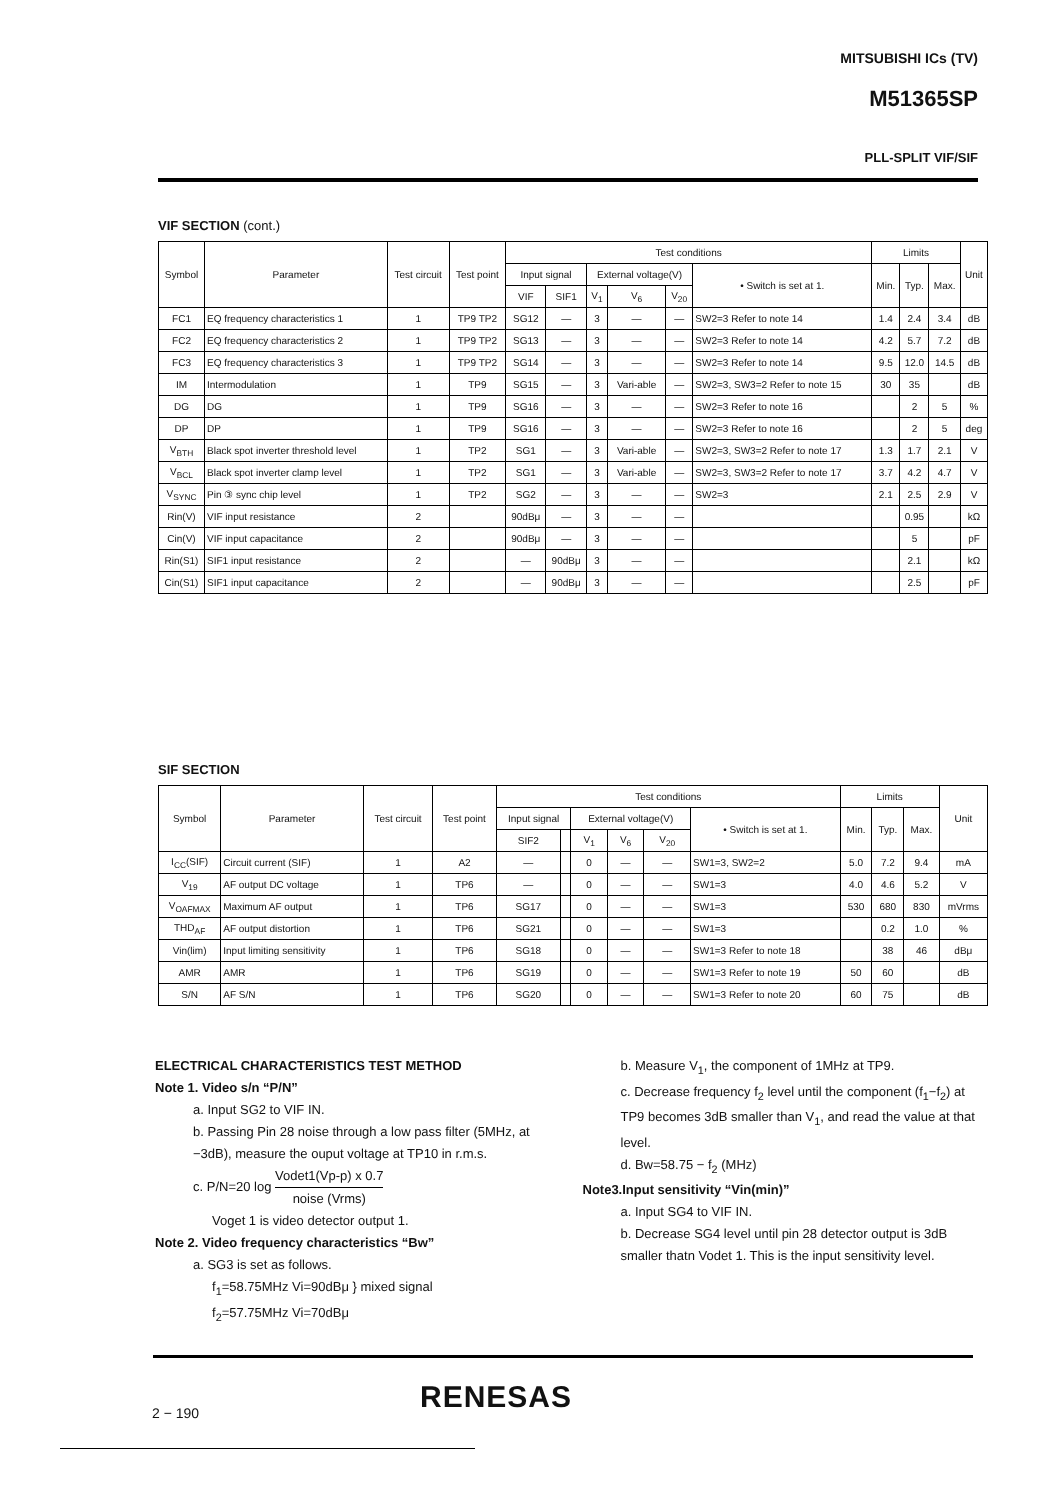MITSUBISHI ICs (TV)
M51365SP
PLL-SPLIT VIF/SIF
VIF SECTION (cont.)
| Symbol | Parameter | Test circuit | Test point | Test conditions | | | | | | Limits | | | Unit |
| --- | --- | --- | --- | --- | --- | --- | --- | --- | --- | --- | --- | --- | --- |
| | | | | Input signal | | External voltage(V) | | | • Switch is set at 1. | Min. | Typ. | Max. | |
| | | | | VIF | SIF1 | V<sub>1</sub> | V<sub>6</sub> | V<sub>20</sub> | | | | | |
| FC1 | EQ frequency characteristics 1 | 1 | TP9 TP2 | SG12 | — | 3 | — | — | SW2=3 Refer to note 14 | 1.4 | 2.4 | 3.4 | dB |
| FC2 | EQ frequency characteristics 2 | 1 | TP9 TP2 | SG13 | — | 3 | — | — | SW2=3 Refer to note 14 | 4.2 | 5.7 | 7.2 | dB |
| FC3 | EQ frequency characteristics 3 | 1 | TP9 TP2 | SG14 | — | 3 | — | — | SW2=3 Refer to note 14 | 9.5 | 12.0 | 14.5 | dB |
| IM | Intermodulation | 1 | TP9 | SG15 | — | 3 | Vari-able | — | SW2=3, SW3=2 Refer to note 15 | 30 | 35 | | dB |
| DG | DG | 1 | TP9 | SG16 | — | 3 | — | — | SW2=3 Refer to note 16 | | 2 | 5 | % |
| DP | DP | 1 | TP9 | SG16 | — | 3 | — | — | SW2=3 Refer to note 16 | | 2 | 5 | deg |
| V<sub>BTH</sub> | Black spot inverter threshold level | 1 | TP2 | SG1 | — | 3 | Vari-able | — | SW2=3, SW3=2 Refer to note 17 | 1.3 | 1.7 | 2.1 | V |
| V<sub>BCL</sub> | Black spot inverter clamp level | 1 | TP2 | SG1 | — | 3 | Vari-able | — | SW2=3, SW3=2 Refer to note 17 | 3.7 | 4.2 | 4.7 | V |
| V<sub>SYNC</sub> | Pin ③ sync chip level | 1 | TP2 | SG2 | — | 3 | — | — | SW2=3 | 2.1 | 2.5 | 2.9 | V |
| Rin(V) | VIF input resistance | 2 | | 90dBμ | — | 3 | — | — | | | 0.95 | | kΩ |
| Cin(V) | VIF input capacitance | 2 | | 90dBμ | — | 3 | — | — | | | 5 | | pF |
| Rin(S1) | SIF1 input resistance | 2 | | — | 90dBμ | 3 | — | — | | | 2.1 | | kΩ |
| Cin(S1) | SIF1 input capacitance | 2 | | — | 90dBμ | 3 | — | — | | | 2.5 | | pF |
SIF SECTION
| Symbol | Parameter | Test circuit | Test point | Test conditions | | | | | | Limits | | | Unit |
| --- | --- | --- | --- | --- | --- | --- | --- | --- | --- | --- | --- | --- | --- |
| | | | | Input signal | | External voltage(V) | | | • Switch is set at 1. | Min. | Typ. | Max. | |
| | | | | SIF2 | | V<sub>1</sub> | V<sub>6</sub> | V<sub>20</sub> | | | | | |
| I<sub>CC</sub>(SIF) | Circuit current (SIF) | 1 | A2 | — | | 0 | — | — | SW1=3, SW2=2 | 5.0 | 7.2 | 9.4 | mA |
| V<sub>19</sub> | AF output DC voltage | 1 | TP6 | — | | 0 | — | — | SW1=3 | 4.0 | 4.6 | 5.2 | V |
| V<sub>OAFMAX</sub> | Maximum AF output | 1 | TP6 | SG17 | | 0 | — | — | SW1=3 | 530 | 680 | 830 | mVrms |
| THD<sub>AF</sub> | AF output distortion | 1 | TP6 | SG21 | | 0 | — | — | SW1=3 | | 0.2 | 1.0 | % |
| Vin(lim) | Input limiting sensitivity | 1 | TP6 | SG18 | | 0 | — | — | SW1=3 Refer to note 18 | | 38 | 46 | dBμ |
| AMR | AMR | 1 | TP6 | SG19 | | 0 | — | — | SW1=3 Refer to note 19 | 50 | 60 | | dB |
| S/N | AF S/N | 1 | TP6 | SG20 | | 0 | — | — | SW1=3 Refer to note 20 | 60 | 75 | | dB |
ELECTRICAL CHARACTERISTICS TEST METHOD
Note 1. Video s/n “P/N”
a. Input SG2 to VIF IN.
b. Passing Pin 28 noise through a low pass filter (5MHz, at −3dB), measure the ouput voltage at TP10 in r.m.s.
c. P/N=20 log Vodet1(Vp-p) x 0.7 noise (Vrms)
Voget 1 is video detector output 1.
Note 2. Video frequency characteristics “Bw”
a. SG3 is set as follows.
f<sub>1</sub>=58.75MHz Vi=90dBμ } mixed signal
f<sub>2</sub>=57.75MHz Vi=70dBμ
b. Measure V<sub>1</sub>, the component of 1MHz at TP9.
c. Decrease frequency f<sub>2</sub> level until the component (f<sub>1</sub>−f<sub>2</sub>) at TP9 becomes 3dB smaller than V<sub>1</sub>, and read the value at that level.
d. Bw=58.75 − f<sub>2</sub> (MHz)
Note3.Input sensitivity “Vin(min)”
a. Input SG4 to VIF IN.
b. Decrease SG4 level until pin 28 detector output is 3dB smaller thatn Vodet 1. This is the input sensitivity level.
RENESAS
2 − 190